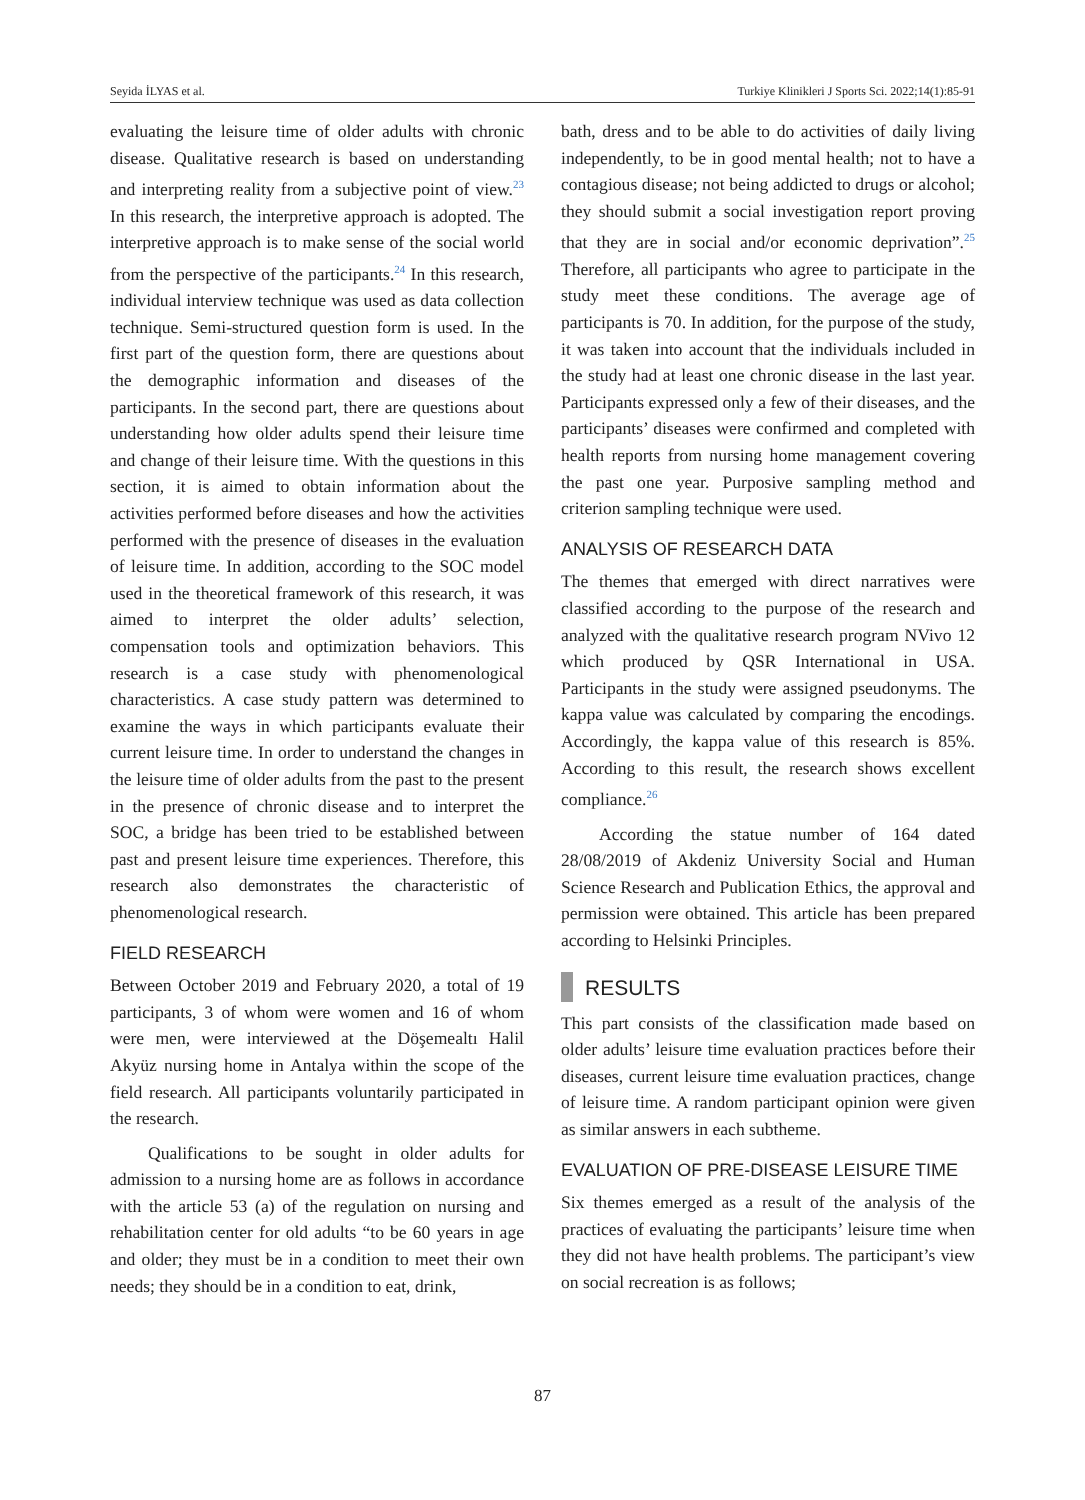Seyida İLYAS et al. Turkiye Klinikleri J Sports Sci. 2022;14(1):85-91
evaluating the leisure time of older adults with chronic disease. Qualitative research is based on understanding and interpreting reality from a subjective point of view.<sup>23</sup> In this research, the interpretive approach is adopted. The interpretive approach is to make sense of the social world from the perspective of the participants.<sup>24</sup> In this research, individual interview technique was used as data collection technique. Semi-structured question form is used. In the first part of the question form, there are questions about the demographic information and diseases of the participants. In the second part, there are questions about understanding how older adults spend their leisure time and change of their leisure time. With the questions in this section, it is aimed to obtain information about the activities performed before diseases and how the activities performed with the presence of diseases in the evaluation of leisure time. In addition, according to the SOC model used in the theoretical framework of this research, it was aimed to interpret the older adults’ selection, compensation tools and optimization behaviors. This research is a case study with phenomenological characteristics. A case study pattern was determined to examine the ways in which participants evaluate their current leisure time. In order to understand the changes in the leisure time of older adults from the past to the present in the presence of chronic disease and to interpret the SOC, a bridge has been tried to be established between past and present leisure time experiences. Therefore, this research also demonstrates the characteristic of phenomenological research.
FIELD RESEARCH
Between October 2019 and February 2020, a total of 19 participants, 3 of whom were women and 16 of whom were men, were interviewed at the Döşemealtı Halil Akyüz nursing home in Antalya within the scope of the field research. All participants voluntarily participated in the research.
Qualifications to be sought in older adults for admission to a nursing home are as follows in accordance with the article 53 (a) of the regulation on nursing and rehabilitation center for old adults “to be 60 years in age and older; they must be in a condition to meet their own needs; they should be in a condition to eat, drink,
bath, dress and to be able to do activities of daily living independently, to be in good mental health; not to have a contagious disease; not being addicted to drugs or alcohol; they should submit a social investigation report proving that they are in social and/or economic deprivation”.<sup>25</sup> Therefore, all participants who agree to participate in the study meet these conditions. The average age of participants is 70. In addition, for the purpose of the study, it was taken into account that the individuals included in the study had at least one chronic disease in the last year. Participants expressed only a few of their diseases, and the participants’ diseases were confirmed and completed with health reports from nursing home management covering the past one year. Purposive sampling method and criterion sampling technique were used.
ANALYSIS OF RESEARCH DATA
The themes that emerged with direct narratives were classified according to the purpose of the research and analyzed with the qualitative research program NVivo 12 which produced by QSR International in USA. Participants in the study were assigned pseudonyms. The kappa value was calculated by comparing the encodings. Accordingly, the kappa value of this research is 85%. According to this result, the research shows excellent compliance.<sup>26</sup>
According the statue number of 164 dated 28/08/2019 of Akdeniz University Social and Human Science Research and Publication Ethics, the approval and permission were obtained. This article has been prepared according to Helsinki Principles.
RESULTS
This part consists of the classification made based on older adults’ leisure time evaluation practices before their diseases, current leisure time evaluation practices, change of leisure time. A random participant opinion were given as similar answers in each subtheme.
EVALUATION OF PRE-DISEASE LEISURE TIME
Six themes emerged as a result of the analysis of the practices of evaluating the participants’ leisure time when they did not have health problems. The participant’s view on social recreation is as follows;
87